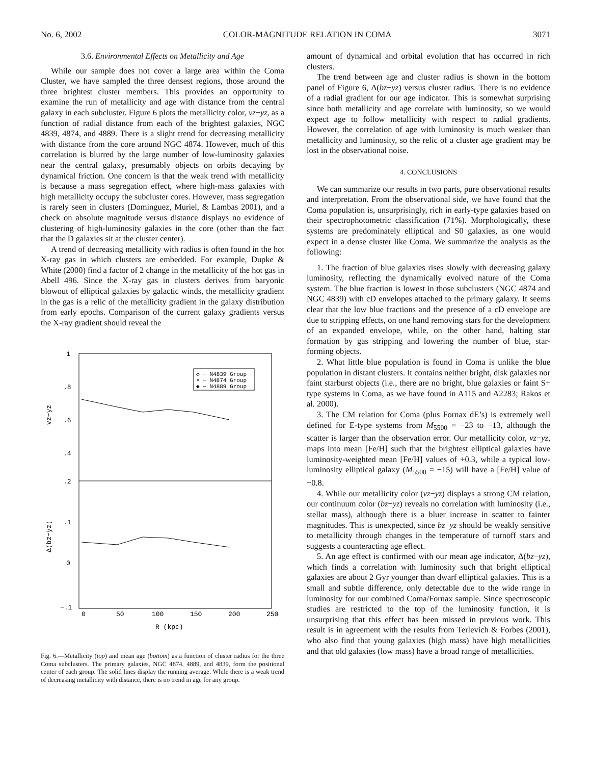No. 6, 2002 COLOR-MAGNITUDE RELATION IN COMA 3071
3.6. Environmental Effects on Metallicity and Age
While our sample does not cover a large area within the Coma Cluster, we have sampled the three densest regions, those around the three brightest cluster members. This provides an opportunity to examine the run of metallicity and age with distance from the central galaxy in each subcluster. Figure 6 plots the metallicity color, vz−yz, as a function of radial distance from each of the brightest galaxies, NGC 4839, 4874, and 4889. There is a slight trend for decreasing metallicity with distance from the core around NGC 4874. However, much of this correlation is blurred by the large number of low-luminosity galaxies near the central galaxy, presumably objects on orbits decaying by dynamical friction. One concern is that the weak trend with metallicity is because a mass segregation effect, where high-mass galaxies with high metallicity occupy the subcluster cores. However, mass segregation is rarely seen in clusters (Dominguez, Muriel, & Lambas 2001), and a check on absolute magnitude versus distance displays no evidence of clustering of high-luminosity galaxies in the core (other than the fact that the D galaxies sit at the cluster center).
A trend of decreasing metallicity with radius is often found in the hot X-ray gas in which clusters are embedded. For example, Dupke & White (2000) find a factor of 2 change in the metallicity of the hot gas in Abell 496. Since the X-ray gas in clusters derives from baryonic blowout of elliptical galaxies by galactic winds, the metallicity gradient in the gas is a relic of the metallicity gradient in the galaxy distribution from early epochs. Comparison of the current galaxy gradients versus the X-ray gradient should reveal the
1
.8
.6
.4
.2
.1
0
−.1
0
50
100
150
200
250
R (kpc)
vz−yz
Δ(bz−yz)
◇ − N4839 Group
× − N4874 Group
◆ − N4889 Group
Fig. 6.—Metallicity (top) and mean age (bottom) as a function of cluster radius for the three Coma subclusters. The primary galaxies, NGC 4874, 4889, and 4839, form the positional center of each group. The solid lines display the running average. While there is a weak trend of decreasing metallicity with distance, there is no trend in age for any group.
amount of dynamical and orbital evolution that has occurred in rich clusters.
The trend between age and cluster radius is shown in the bottom panel of Figure 6, Δ(bz−yz) versus cluster radius. There is no evidence of a radial gradient for our age indicator. This is somewhat surprising since both metallicity and age correlate with luminosity, so we would expect age to follow metallicity with respect to radial gradients. However, the correlation of age with luminosity is much weaker than metallicity and luminosity, so the relic of a cluster age gradient may be lost in the observational noise.
4. CONCLUSIONS
We can summarize our results in two parts, pure observational results and interpretation. From the observational side, we have found that the Coma population is, unsurprisingly, rich in early-type galaxies based on their spectrophotometric classification (71%). Morphologically, these systems are predominately elliptical and S0 galaxies, as one would expect in a dense cluster like Coma. We summarize the analysis as the following:
1. The fraction of blue galaxies rises slowly with decreasing galaxy luminosity, reflecting the dynamically evolved nature of the Coma system. The blue fraction is lowest in those subclusters (NGC 4874 and NGC 4839) with cD envelopes attached to the primary galaxy. It seems clear that the low blue fractions and the presence of a cD envelope are due to stripping effects, on one hand removing stars for the development of an expanded envelope, while, on the other hand, halting star formation by gas stripping and lowering the number of blue, star-forming objects.
2. What little blue population is found in Coma is unlike the blue population in distant clusters. It contains neither bright, disk galaxies nor faint starburst objects (i.e., there are no bright, blue galaxies or faint S+ type systems in Coma, as we have found in A115 and A2283; Rakos et al. 2000).
3. The CM relation for Coma (plus Fornax dE’s) is extremely well defined for E-type systems from M<sub>5500</sub> = −23 to −13, although the scatter is larger than the observation error. Our metallicity color, vz−yz, maps into mean [Fe/H] such that the brightest elliptical galaxies have luminosity-weighted mean [Fe/H] values of +0.3, while a typical low-luminosity elliptical galaxy (M<sub>5500</sub> = −15) will have a [Fe/H] value of −0.8.
4. While our metallicity color (vz−yz) displays a strong CM relation, our continuum color (bz−yz) reveals no correlation with luminosity (i.e., stellar mass), although there is a bluer increase in scatter to fainter magnitudes. This is unexpected, since bz−yz should be weakly sensitive to metallicity through changes in the temperature of turnoff stars and suggests a counteracting age effect.
5. An age effect is confirmed with our mean age indicator, Δ(bz−yz), which finds a correlation with luminosity such that bright elliptical galaxies are about 2 Gyr younger than dwarf elliptical galaxies. This is a small and subtle difference, only detectable due to the wide range in luminosity for our combined Coma/Fornax sample. Since spectroscopic studies are restricted to the top of the luminosity function, it is unsurprising that this effect has been missed in previous work. This result is in agreement with the results from Terlevich & Forbes (2001), who also find that young galaxies (high mass) have high metallicities and that old galaxies (low mass) have a broad range of metallicities.